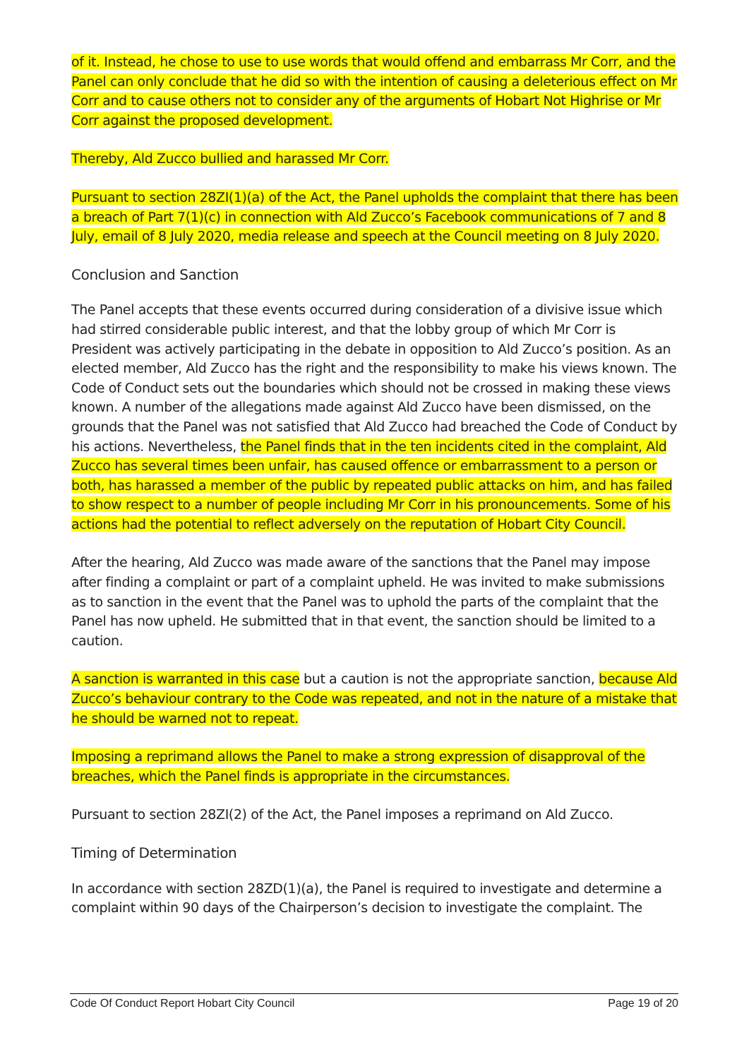of it. Instead, he chose to use to use words that would offend and embarrass Mr Corr, and the Panel can only conclude that he did so with the intention of causing a deleterious effect on Mr Corr and to cause others not to consider any of the arguments of Hobart Not Highrise or Mr Corr against the proposed development.
Thereby, Ald Zucco bullied and harassed Mr Corr.
Pursuant to section 28ZI(1)(a) of the Act, the Panel upholds the complaint that there has been a breach of Part 7(1)(c) in connection with Ald Zucco’s Facebook communications of 7 and 8 July, email of 8 July 2020, media release and speech at the Council meeting on 8 July 2020.
Conclusion and Sanction
The Panel accepts that these events occurred during consideration of a divisive issue which had stirred considerable public interest, and that the lobby group of which Mr Corr is President was actively participating in the debate in opposition to Ald Zucco’s position. As an elected member, Ald Zucco has the right and the responsibility to make his views known. The Code of Conduct sets out the boundaries which should not be crossed in making these views known. A number of the allegations made against Ald Zucco have been dismissed, on the grounds that the Panel was not satisfied that Ald Zucco had breached the Code of Conduct by his actions. Nevertheless, the Panel finds that in the ten incidents cited in the complaint, Ald Zucco has several times been unfair, has caused offence or embarrassment to a person or both, has harassed a member of the public by repeated public attacks on him, and has failed to show respect to a number of people including Mr Corr in his pronouncements. Some of his actions had the potential to reflect adversely on the reputation of Hobart City Council.
After the hearing, Ald Zucco was made aware of the sanctions that the Panel may impose after finding a complaint or part of a complaint upheld. He was invited to make submissions as to sanction in the event that the Panel was to uphold the parts of the complaint that the Panel has now upheld. He submitted that in that event, the sanction should be limited to a caution.
A sanction is warranted in this case but a caution is not the appropriate sanction, because Ald Zucco’s behaviour contrary to the Code was repeated, and not in the nature of a mistake that he should be warned not to repeat.
Imposing a reprimand allows the Panel to make a strong expression of disapproval of the breaches, which the Panel finds is appropriate in the circumstances.
Pursuant to section 28ZI(2) of the Act, the Panel imposes a reprimand on Ald Zucco.
Timing of Determination
In accordance with section 28ZD(1)(a), the Panel is required to investigate and determine a complaint within 90 days of the Chairperson’s decision to investigate the complaint. The
Code Of Conduct Report Hobart City Council Page 19 of 20